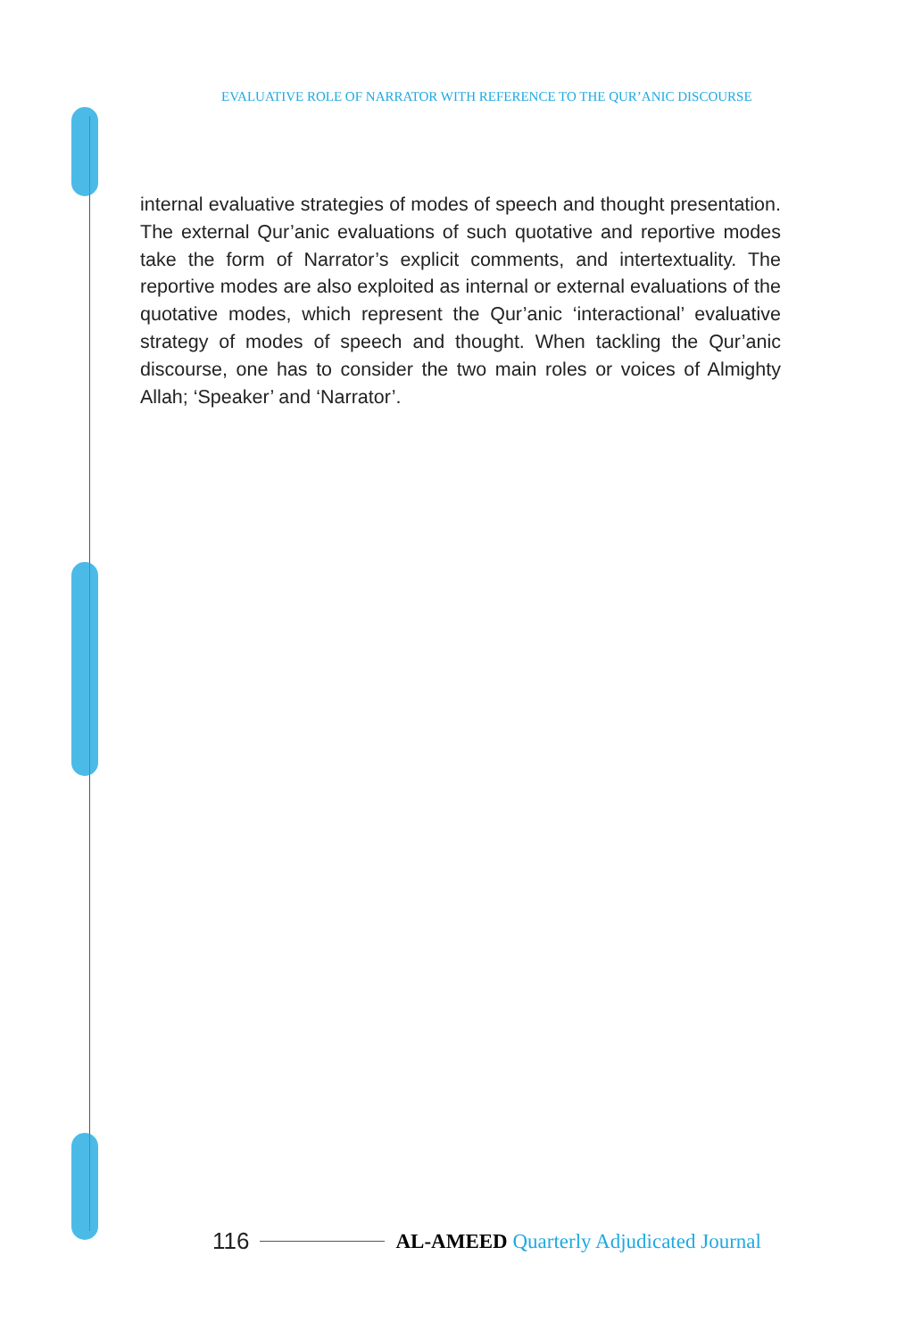EVALUATIVE ROLE OF NARRATOR WITH REFERENCE TO THE QUR’ANIC DISCOURSE
internal evaluative strategies of modes of speech and thought presentation. The external Qur’anic evaluations of such quotative and reportive modes take the form of Narrator’s explicit comments, and intertextuality. The reportive modes are also exploited as internal or external evaluations of the quotative modes, which represent the Qur’anic ‘interactional’ evaluative strategy of modes of speech and thought. When tackling the Qur’anic discourse, one has to consider the two main roles or voices of Almighty Allah; ‘Speaker’ and ‘Narrator’.
116 AL-AMEED Quarterly Adjudicated Journal